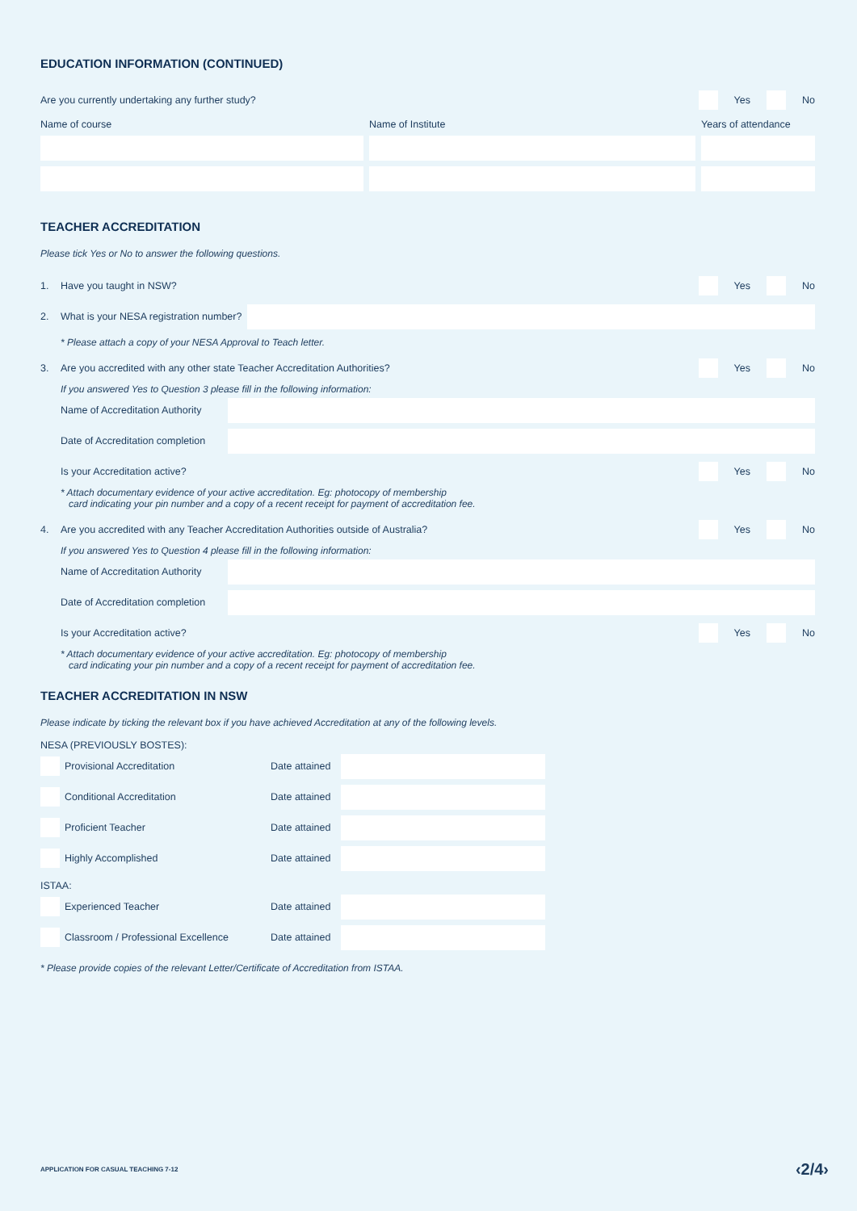EDUCATION INFORMATION (CONTINUED)
Are you currently undertaking any further study?
Yes No
Name of course
Name of Institute
Years of attendance
TEACHER ACCREDITATION
Please tick Yes or No to answer the following questions.
1. Have you taught in NSW? Yes No
2. What is your NESA registration number?
* Please attach a copy of your NESA Approval to Teach letter.
3.
Are you accredited with any other state Teacher Accreditation Authorities?
Yes No
If you answered Yes to Question 3 please fill in the following information:
Name of Accreditation Authority
Date of Accreditation completion
Is your Accreditation active? Yes No
* Attach documentary evidence of your active accreditation. Eg: photocopy of membership
card indicating your pin number and a copy of a recent receipt for payment of accreditation fee.
4.
Are you accredited with any Teacher Accreditation Authorities outside of Australia?
Yes No
If you answered Yes to Question 4 please fill in the following information:
Name of Accreditation Authority
Date of Accreditation completion
Is your Accreditation active? Yes No
* Attach documentary evidence of your active accreditation. Eg: photocopy of membership
card indicating your pin number and a copy of a recent receipt for payment of accreditation fee.
TEACHER ACCREDITATION IN NSW
Please indicate by ticking the relevant box if you have achieved Accreditation at any of the following levels.
NESA (PREVIOUSLY BOSTES):
Provisional Accreditation Date attained
Conditional Accreditation Date attained
Proficient Teacher Date attained
Highly Accomplished Date attained
ISTAA:
Experienced Teacher Date attained
Classroom / Professional Excellence Date attained
* Please provide copies of the relevant Letter/Certificate of Accreditation from ISTAA.
APPLICATION FOR CASUAL TEACHING 7-12 ‹2/4›